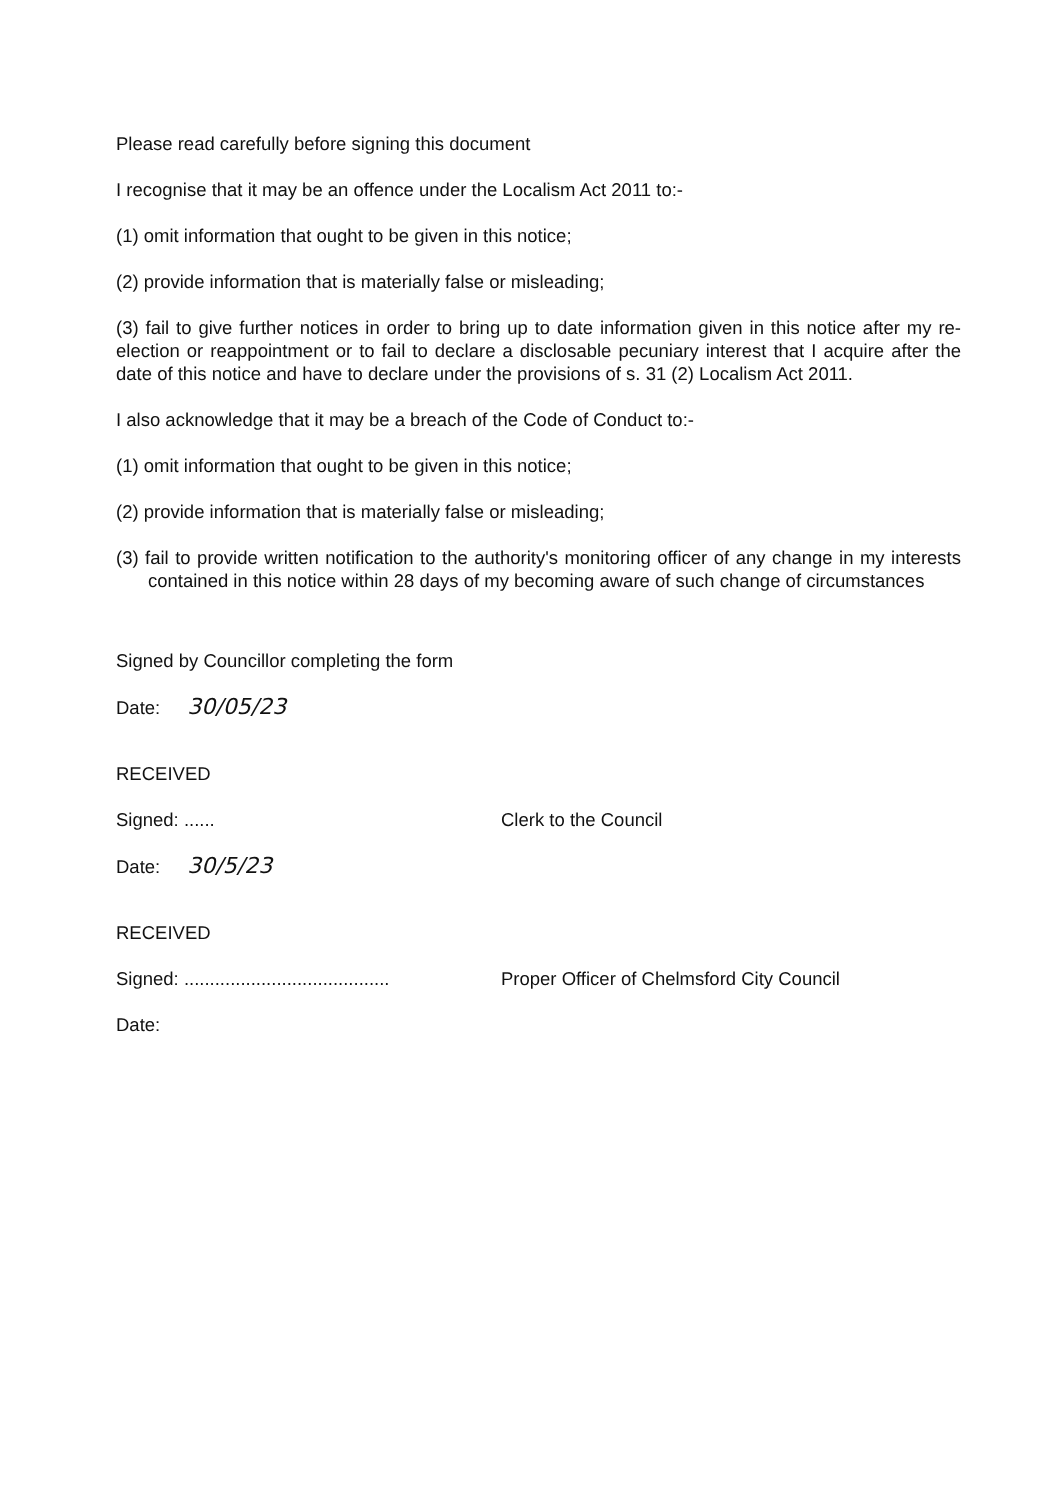Please read carefully before signing this document
I recognise that it may be an offence under the Localism Act 2011 to:-
(1) omit information that ought to be given in this notice;
(2) provide information that is materially false or misleading;
(3) fail to give further notices in order to bring up to date information given in this notice after my re-election or reappointment or to fail to declare a disclosable pecuniary interest that I acquire after the date of this notice and have to declare under the provisions of s. 31 (2) Localism Act 2011.
I also acknowledge that it may be a breach of the Code of Conduct to:-
(1) omit information that ought to be given in this notice;
(2) provide information that is materially false or misleading;
(3) fail to provide written notification to the authority's monitoring officer of any change in my interests contained in this notice within 28 days of my becoming aware of such change of circumstances
Signed by Councillor completing the form
Date: 30/05/23
RECEIVED
Signed: ...... Clerk to the Council
Date: 30/5/23
RECEIVED
Signed: ........................................ Proper Officer of Chelmsford City Council
Date: